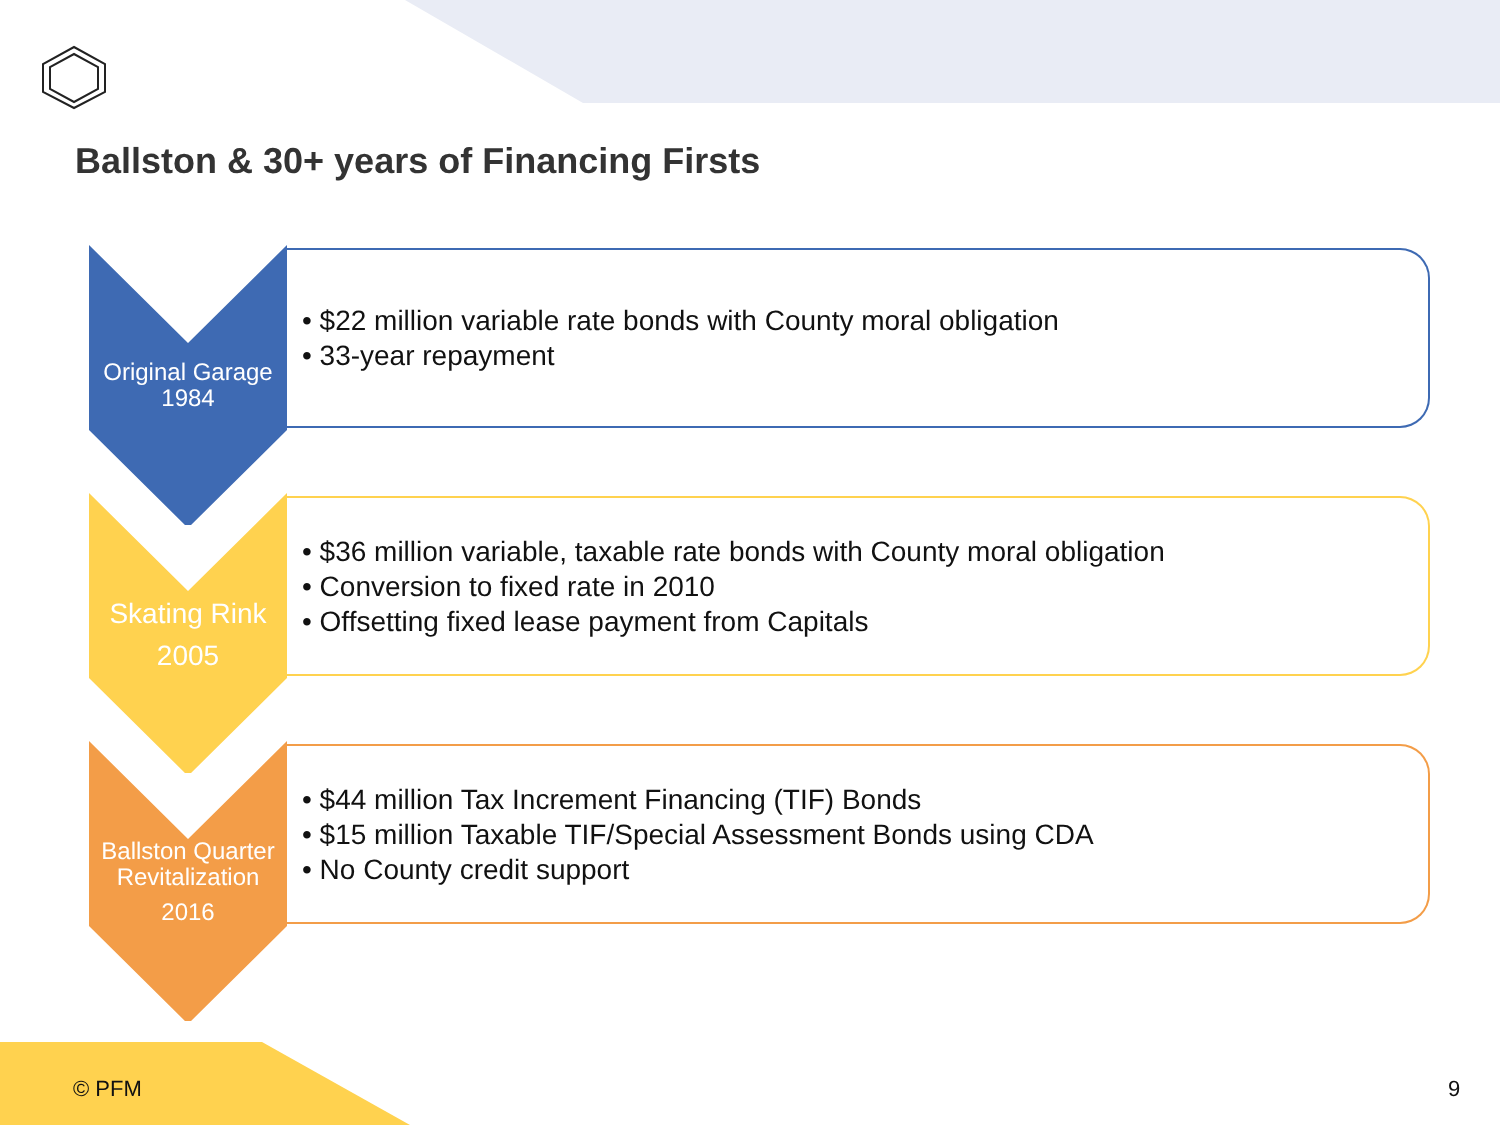Ballston & 30+ years of Financing Firsts
Original Garage
1984
• $22 million variable rate bonds with County moral obligation
• 33-year repayment
Skating Rink
2005
• $36 million variable, taxable rate bonds with County moral obligation
• Conversion to fixed rate in 2010
• Offsetting fixed lease payment from Capitals
Ballston Quarter
Revitalization
2016
• $44 million Tax Increment Financing (TIF) Bonds
• $15 million Taxable TIF/Special Assessment Bonds using CDA
• No County credit support
© PFM 9